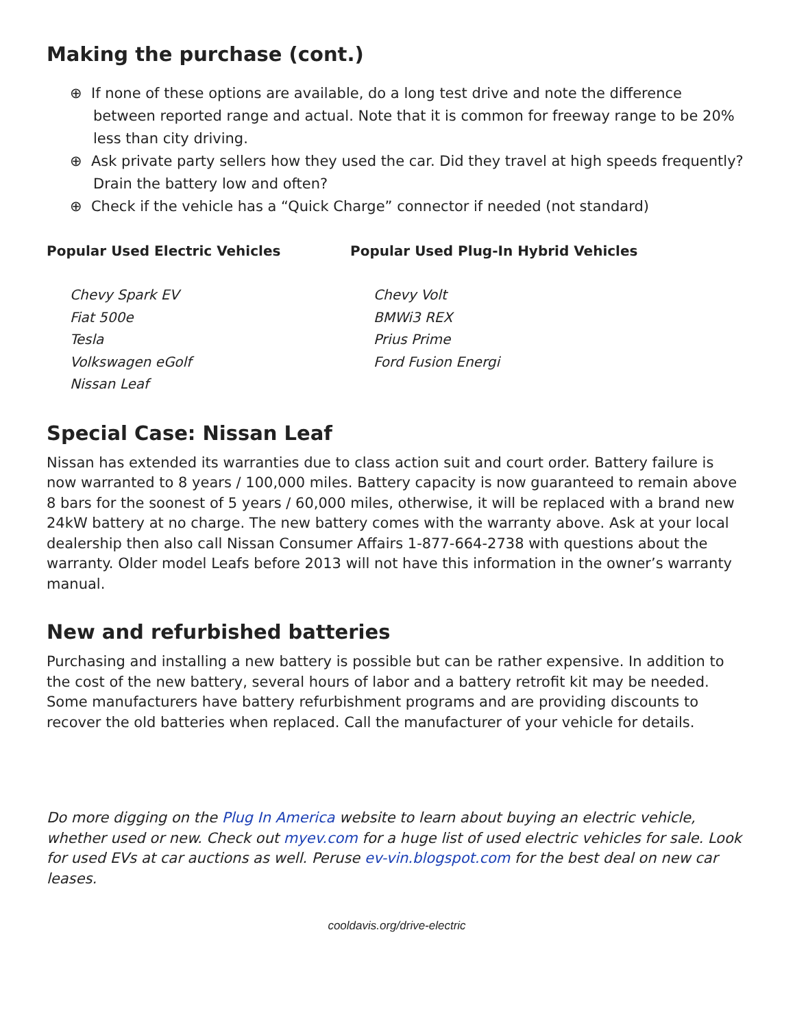Making the purchase (cont.)
⊕ If none of these options are available, do a long test drive and note the difference between reported range and actual. Note that it is common for freeway range to be 20% less than city driving.
⊕ Ask private party sellers how they used the car. Did they travel at high speeds frequently? Drain the battery low and often?
⊕ Check if the vehicle has a “Quick Charge” connector if needed (not standard)
Popular Used Electric Vehicles
Chevy Spark EV
Fiat 500e
Tesla
Volkswagen eGolf
Nissan Leaf
Popular Used Plug-In Hybrid Vehicles
Chevy Volt
BMWi3 REX
Prius Prime
Ford Fusion Energi
Special Case: Nissan Leaf
Nissan has extended its warranties due to class action suit and court order. Battery failure is now warranted to 8 years / 100,000 miles. Battery capacity is now guaranteed to remain above 8 bars for the soonest of 5 years / 60,000 miles, otherwise, it will be replaced with a brand new 24kW battery at no charge. The new battery comes with the warranty above. Ask at your local dealership then also call Nissan Consumer Affairs 1-877-664-2738 with questions about the warranty. Older model Leafs before 2013 will not have this information in the owner’s warranty manual.
New and refurbished batteries
Purchasing and installing a new battery is possible but can be rather expensive. In addition to the cost of the new battery, several hours of labor and a battery retrofit kit may be needed. Some manufacturers have battery refurbishment programs and are providing discounts to recover the old batteries when replaced. Call the manufacturer of your vehicle for details.
Do more digging on the Plug In America website to learn about buying an electric vehicle, whether used or new. Check out myev.com for a huge list of used electric vehicles for sale. Look for used EVs at car auctions as well. Peruse ev-vin.blogspot.com for the best deal on new car leases.
cooldavis.org/drive-electric